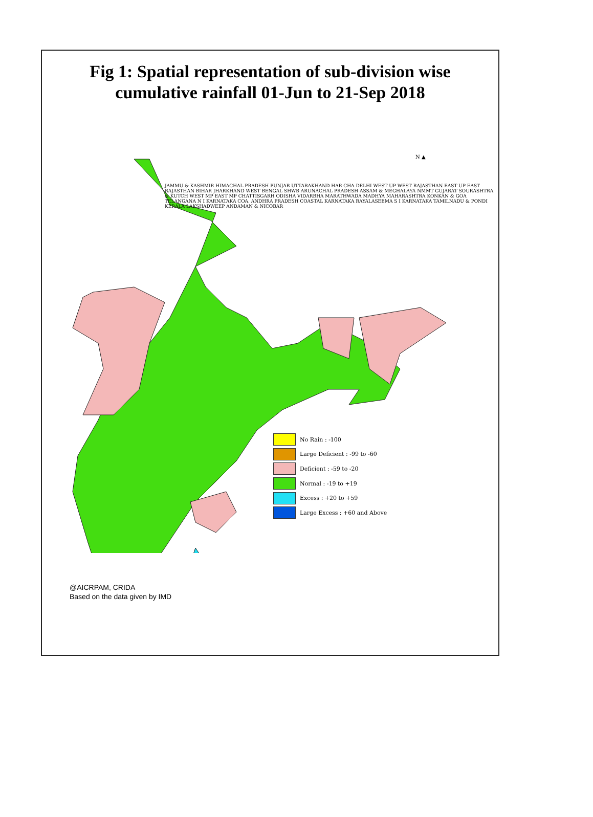Fig 1: Spatial representation of sub-division wise
cumulative rainfall 01-Jun to 21-Sep 2018
N ▲
No Rain : -100
Large Deficient : -99 to -60
Deficient : -59 to -20
Normal : -19 to +19
Excess : +20 to +59
Large Excess : +60 and Above
JAMMU & KASHMIR HIMACHAL PRADESH PUNJAB UTTARAKHAND HAR CHA DELHI WEST UP WEST RAJASTHAN EAST UP EAST RAJASTHAN BIHAR JHARKHAND WEST BENGAL SHWB ARUNACHAL PRADESH ASSAM & MEGHALAYA NMMT GUJARAT SOURASHTRA & KUTCH WEST MP EAST MP CHATTISGARH ODISHA VIDARBHA MARATHWADA MADHYA MAHARASHTRA KONKAN & GOA TELANGANA N I KARNATAKA COA. ANDHRA PRADESH COASTAL KARNATAKA RAYALASEEMA S I KARNATAKA TAMILNADU & PONDI KERALA LAKSHADWEEP ANDAMAN & NICOBAR
@AICRPAM, CRIDA
Based on the data given by IMD